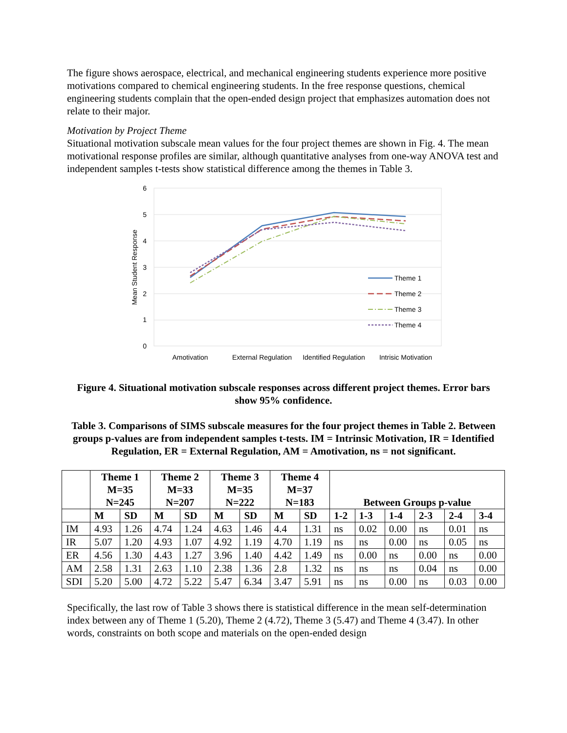The figure shows aerospace, electrical, and mechanical engineering students experience more positive motivations compared to chemical engineering students. In the free response questions, chemical engineering students complain that the open-ended design project that emphasizes automation does not relate to their major.
Motivation by Project Theme
Situational motivation subscale mean values for the four project themes are shown in Fig. 4. The mean motivational response profiles are similar, although quantitative analyses from one-way ANOVA test and independent samples t-tests show statistical difference among the themes in Table 3.
6
5
4
3
2
1
0
Mean Student Response
Amotivation
External Regulation
Identified Regulation
Intrisic Motivation
Theme 1
Theme 2
Theme 3
Theme 4
Figure 4. Situational motivation subscale responses across different project themes. Error bars show 95% confidence.
Table 3. Comparisons of SIMS subscale measures for the four project themes in Table 2. Between groups p-values are from independent samples t-tests. IM = Intrinsic Motivation, IR = Identified Regulation, ER = External Regulation, AM = Amotivation, ns = not significant.
| | Theme 1 M=35 N=245 | | Theme 2 M=33 N=207 | | Theme 3 M=35 N=222 | | Theme 4 M=37 N=183 | | Between Groups p-value | | | | | |
| --- | --- | --- | --- | --- | --- | --- | --- | --- | --- | --- | --- | --- | --- | --- |
| | M | SD | M | SD | M | SD | M | SD | 1-2 | 1-3 | 1-4 | 2-3 | 2-4 | 3-4 |
| IM | 4.93 | 1.26 | 4.74 | 1.24 | 4.63 | 1.46 | 4.4 | 1.31 | ns | 0.02 | 0.00 | ns | 0.01 | ns |
| IR | 5.07 | 1.20 | 4.93 | 1.07 | 4.92 | 1.19 | 4.70 | 1.19 | ns | ns | 0.00 | ns | 0.05 | ns |
| ER | 4.56 | 1.30 | 4.43 | 1.27 | 3.96 | 1.40 | 4.42 | 1.49 | ns | 0.00 | ns | 0.00 | ns | 0.00 |
| AM | 2.58 | 1.31 | 2.63 | 1.10 | 2.38 | 1.36 | 2.8 | 1.32 | ns | ns | ns | 0.04 | ns | 0.00 |
| SDI | 5.20 | 5.00 | 4.72 | 5.22 | 5.47 | 6.34 | 3.47 | 5.91 | ns | ns | 0.00 | ns | 0.03 | 0.00 |
Specifically, the last row of Table 3 shows there is statistical difference in the mean self-determination index between any of Theme 1 (5.20), Theme 2 (4.72), Theme 3 (5.47) and Theme 4 (3.47). In other words, constraints on both scope and materials on the open-ended design